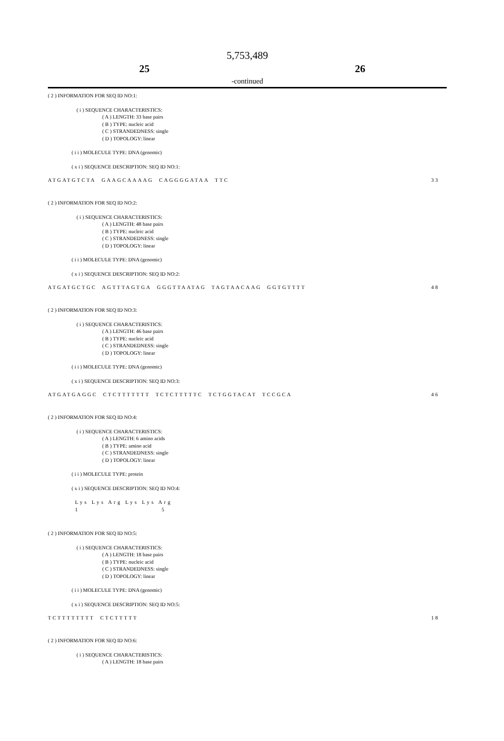5,753,489
25 26
-continued
( 2 ) INFORMATION FOR SEQ ID NO:1:
( i ) SEQUENCE CHARACTERISTICS:
( A ) LENGTH: 33 base pairs
( B ) TYPE: nucleic acid
( C ) STRANDEDNESS: single
( D ) TOPOLOGY: linear
( i i ) MOLECULE TYPE: DNA (genomic)
( x i ) SEQUENCE DESCRIPTION: SEQ ID NO:1:
ATGATGTCTA GAAGCAAAAG CAGGGGATAA TTC 33
( 2 ) INFORMATION FOR SEQ ID NO:2:
( i ) SEQUENCE CHARACTERISTICS:
( A ) LENGTH: 48 base pairs
( B ) TYPE: nucleic acid
( C ) STRANDEDNESS: single
( D ) TOPOLOGY: linear
( i i ) MOLECULE TYPE: DNA (genomic)
( x i ) SEQUENCE DESCRIPTION: SEQ ID NO:2:
ATGATGCTGC AGTTTAGTGA GGGTTAATAG TAGTAACAAG GGTGTTTT 48
( 2 ) INFORMATION FOR SEQ ID NO:3:
( i ) SEQUENCE CHARACTERISTICS:
( A ) LENGTH: 46 base pairs
( B ) TYPE: nucleic acid
( C ) STRANDEDNESS: single
( D ) TOPOLOGY: linear
( i i ) MOLECULE TYPE: DNA (genomic)
( x i ) SEQUENCE DESCRIPTION: SEQ ID NO:3:
ATGATGAGGC CTCTTTTTTT TCTCTTTTTC TCTGGTACAT TCCGCA 46
( 2 ) INFORMATION FOR SEQ ID NO:4:
( i ) SEQUENCE CHARACTERISTICS:
( A ) LENGTH: 6 amino acids
( B ) TYPE: amino acid
( C ) STRANDEDNESS: single
( D ) TOPOLOGY: linear
( i i ) MOLECULE TYPE: protein
( x i ) SEQUENCE DESCRIPTION: SEQ ID NO:4:
Lys Lys Arg Lys Lys Arg
1 5
( 2 ) INFORMATION FOR SEQ ID NO:5:
( i ) SEQUENCE CHARACTERISTICS:
( A ) LENGTH: 18 base pairs
( B ) TYPE: nucleic acid
( C ) STRANDEDNESS: single
( D ) TOPOLOGY: linear
( i i ) MOLECULE TYPE: DNA (genomic)
( x i ) SEQUENCE DESCRIPTION: SEQ ID NO:5:
TCTTTTTTTT CTCTTTTT 18
( 2 ) INFORMATION FOR SEQ ID NO:6:
( i ) SEQUENCE CHARACTERISTICS:
( A ) LENGTH: 18 base pairs